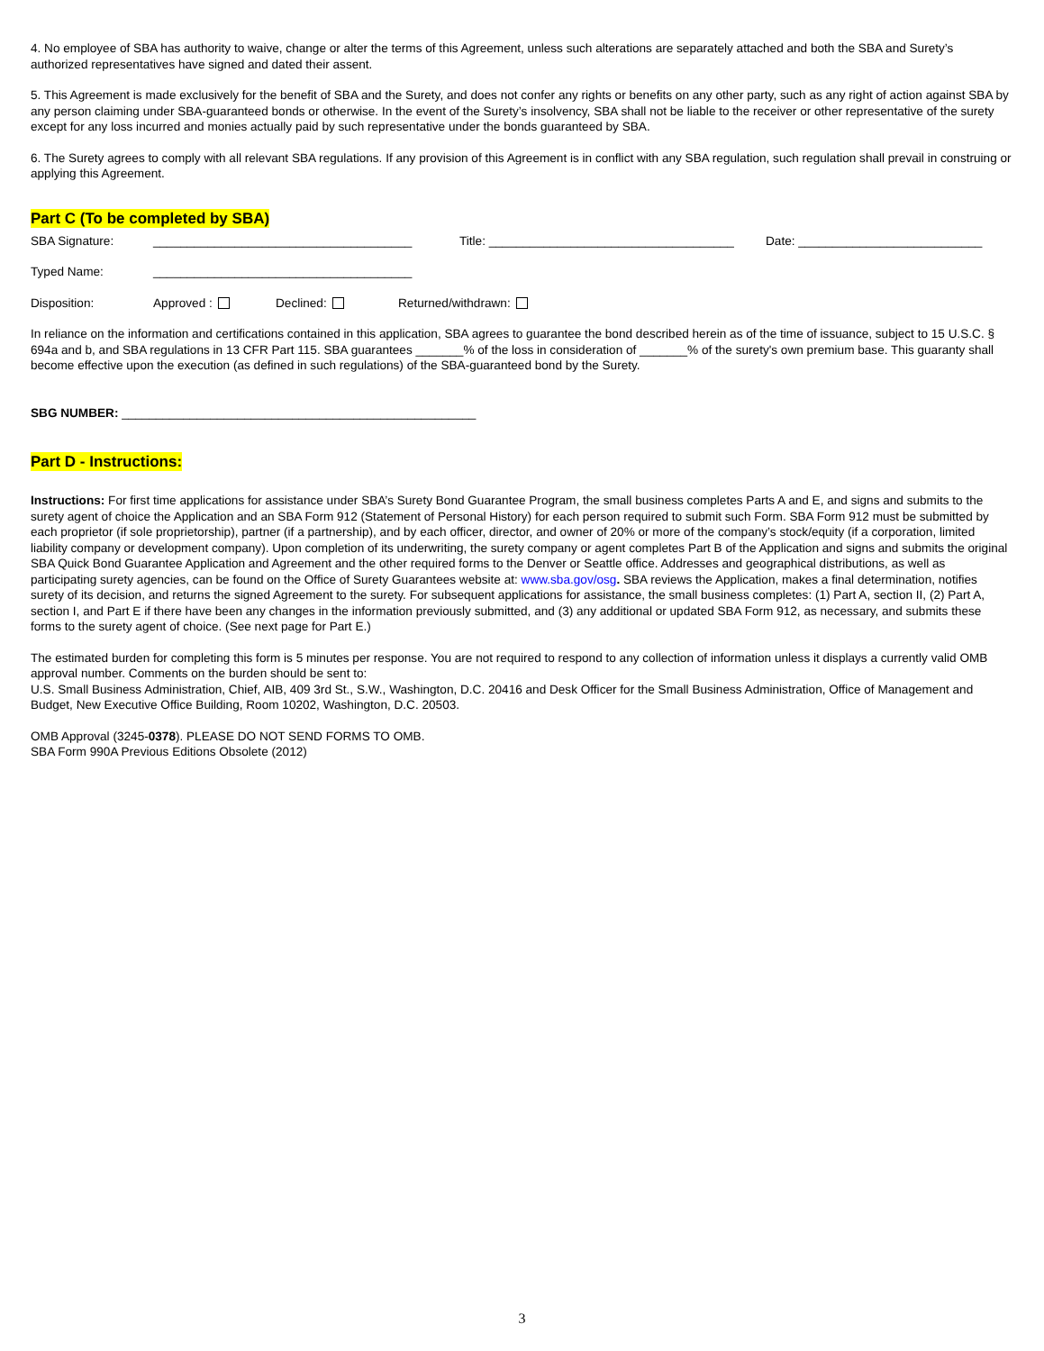4. No employee of SBA has authority to waive, change or alter the terms of this Agreement, unless such alterations are separately attached and both the SBA and Surety’s authorized representatives have signed and dated their assent.
5. This Agreement is made exclusively for the benefit of SBA and the Surety, and does not confer any rights or benefits on any other party, such as any right of action against SBA by any person claiming under SBA-guaranteed bonds or otherwise. In the event of the Surety’s insolvency, SBA shall not be liable to the receiver or other representative of the surety except for any loss incurred and monies actually paid by such representative under the bonds guaranteed by SBA.
6. The Surety agrees to comply with all relevant SBA regulations. If any provision of this Agreement is in conflict with any SBA regulation, such regulation shall prevail in construing or applying this Agreement.
Part C (To be completed by SBA)
SBA Signature: ______________________________________ Title: ____________________________________ Date: ___________________________
Typed Name: ______________________________________
Disposition: Approved : Declined: Returned/withdrawn:
In reliance on the information and certifications contained in this application, SBA agrees to guarantee the bond described herein as of the time of issuance, subject to 15 U.S.C. § 694a and b, and SBA regulations in 13 CFR Part 115. SBA guarantees _______% of the loss in consideration of _______% of the surety's own premium base. This guaranty shall become effective upon the execution (as defined in such regulations) of the SBA-guaranteed bond by the Surety.
SBG NUMBER: ____________________________________________________
Part D - Instructions:
Instructions: For first time applications for assistance under SBA’s Surety Bond Guarantee Program, the small business completes Parts A and E, and signs and submits to the surety agent of choice the Application and an SBA Form 912 (Statement of Personal History) for each person required to submit such Form. SBA Form 912 must be submitted by each proprietor (if sole proprietorship), partner (if a partnership), and by each officer, director, and owner of 20% or more of the company’s stock/equity (if a corporation, limited liability company or development company). Upon completion of its underwriting, the surety company or agent completes Part B of the Application and signs and submits the original SBA Quick Bond Guarantee Application and Agreement and the other required forms to the Denver or Seattle office. Addresses and geographical distributions, as well as participating surety agencies, can be found on the Office of Surety Guarantees website at: www.sba.gov/osg. SBA reviews the Application, makes a final determination, notifies surety of its decision, and returns the signed Agreement to the surety. For subsequent applications for assistance, the small business completes: (1) Part A, section II, (2) Part A, section I, and Part E if there have been any changes in the information previously submitted, and (3) any additional or updated SBA Form 912, as necessary, and submits these forms to the surety agent of choice. (See next page for Part E.)
The estimated burden for completing this form is 5 minutes per response. You are not required to respond to any collection of information unless it displays a currently valid OMB approval number. Comments on the burden should be sent to:
U.S. Small Business Administration, Chief, AIB, 409 3rd St., S.W., Washington, D.C. 20416 and Desk Officer for the Small Business Administration, Office of Management and Budget, New Executive Office Building, Room 10202, Washington, D.C. 20503.
OMB Approval (3245-0378). PLEASE DO NOT SEND FORMS TO OMB.
SBA Form 990A Previous Editions Obsolete (2012)
3